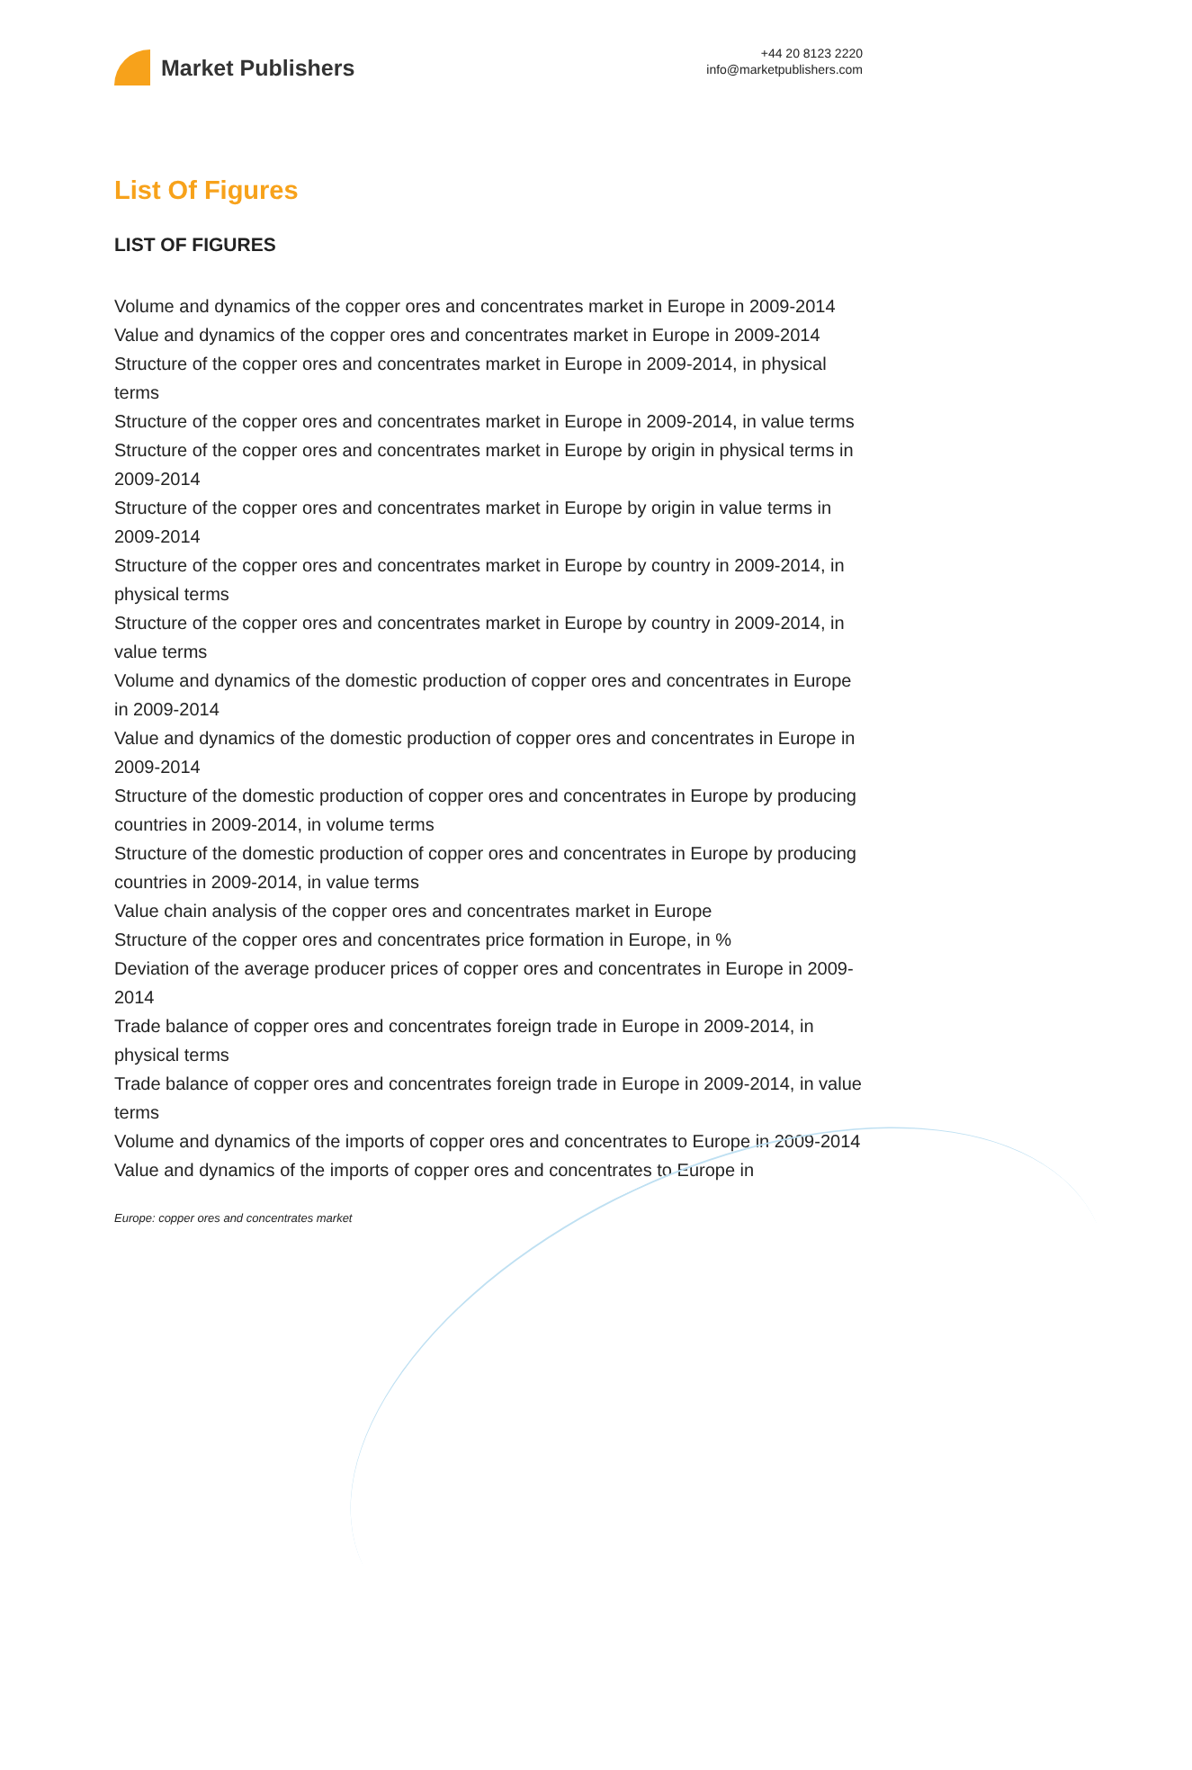Market Publishers
+44 20 8123 2220
info@marketpublishers.com
List Of Figures
LIST OF FIGURES
Volume and dynamics of the copper ores and concentrates market in Europe in 2009-2014
Value and dynamics of the copper ores and concentrates market in Europe in 2009-2014
Structure of the copper ores and concentrates market in Europe in 2009-2014, in physical terms
Structure of the copper ores and concentrates market in Europe in 2009-2014, in value terms
Structure of the copper ores and concentrates market in Europe by origin in physical terms in 2009-2014
Structure of the copper ores and concentrates market in Europe by origin in value terms in 2009-2014
Structure of the copper ores and concentrates market in Europe by country in 2009-2014, in physical terms
Structure of the copper ores and concentrates market in Europe by country in 2009-2014, in value terms
Volume and dynamics of the domestic production of copper ores and concentrates in Europe in 2009-2014
Value and dynamics of the domestic production of copper ores and concentrates in Europe in 2009-2014
Structure of the domestic production of copper ores and concentrates in Europe by producing countries in 2009-2014, in volume terms
Structure of the domestic production of copper ores and concentrates in Europe by producing countries in 2009-2014, in value terms
Value chain analysis of the copper ores and concentrates market in Europe
Structure of the copper ores and concentrates price formation in Europe, in %
Deviation of the average producer prices of copper ores and concentrates in Europe in 2009-2014
Trade balance of copper ores and concentrates foreign trade in Europe in 2009-2014, in physical terms
Trade balance of copper ores and concentrates foreign trade in Europe in 2009-2014, in value terms
Volume and dynamics of the imports of copper ores and concentrates to Europe in 2009-2014
Value and dynamics of the imports of copper ores and concentrates to Europe in
Europe: copper ores and concentrates market